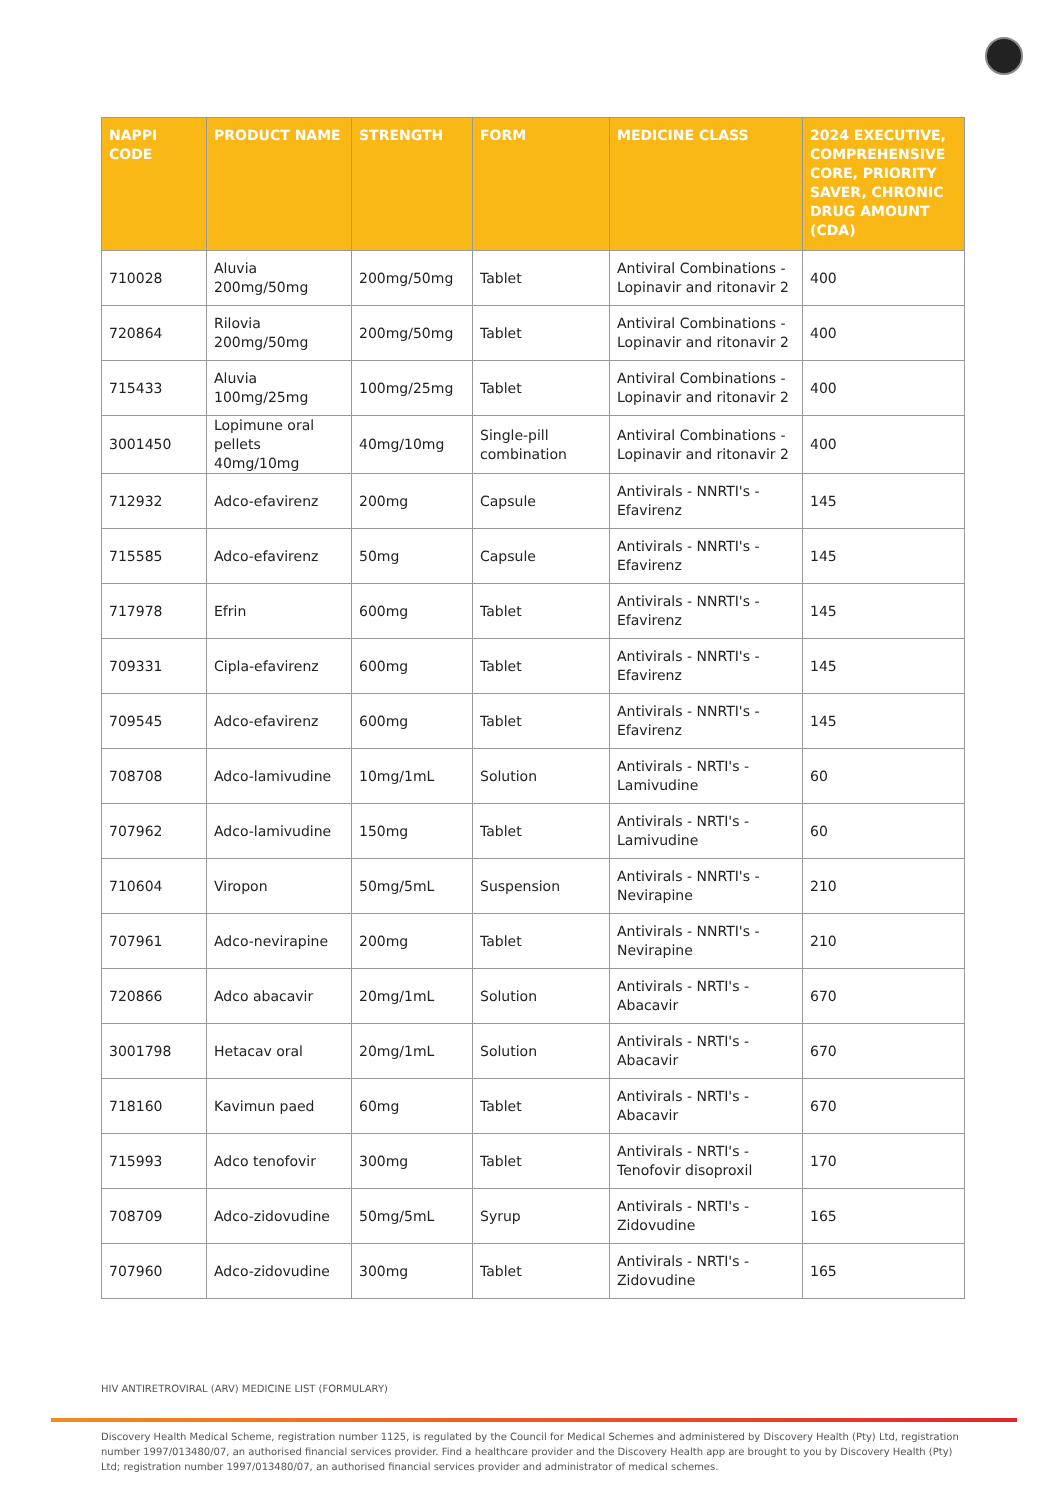| NAPPI CODE | PRODUCT NAME | STRENGTH | FORM | MEDICINE CLASS | 2024 EXECUTIVE, COMPREHENSIVE CORE, PRIORITY SAVER, CHRONIC DRUG AMOUNT (CDA) |
| --- | --- | --- | --- | --- | --- |
| 710028 | Aluvia 200mg/50mg | 200mg/50mg | Tablet | Antiviral Combinations - Lopinavir and ritonavir 2 | 400 |
| 720864 | Rilovia 200mg/50mg | 200mg/50mg | Tablet | Antiviral Combinations - Lopinavir and ritonavir 2 | 400 |
| 715433 | Aluvia 100mg/25mg | 100mg/25mg | Tablet | Antiviral Combinations - Lopinavir and ritonavir 2 | 400 |
| 3001450 | Lopimune oral pellets 40mg/10mg | 40mg/10mg | Single-pill combination | Antiviral Combinations - Lopinavir and ritonavir 2 | 400 |
| 712932 | Adco-efavirenz | 200mg | Capsule | Antivirals - NNRTI's - Efavirenz | 145 |
| 715585 | Adco-efavirenz | 50mg | Capsule | Antivirals - NNRTI's - Efavirenz | 145 |
| 717978 | Efrin | 600mg | Tablet | Antivirals - NNRTI's - Efavirenz | 145 |
| 709331 | Cipla-efavirenz | 600mg | Tablet | Antivirals - NNRTI's - Efavirenz | 145 |
| 709545 | Adco-efavirenz | 600mg | Tablet | Antivirals - NNRTI's - Efavirenz | 145 |
| 708708 | Adco-lamivudine | 10mg/1mL | Solution | Antivirals - NRTI's - Lamivudine | 60 |
| 707962 | Adco-lamivudine | 150mg | Tablet | Antivirals - NRTI's - Lamivudine | 60 |
| 710604 | Viropon | 50mg/5mL | Suspension | Antivirals - NNRTI's - Nevirapine | 210 |
| 707961 | Adco-nevirapine | 200mg | Tablet | Antivirals - NNRTI's - Nevirapine | 210 |
| 720866 | Adco abacavir | 20mg/1mL | Solution | Antivirals - NRTI's - Abacavir | 670 |
| 3001798 | Hetacav oral | 20mg/1mL | Solution | Antivirals - NRTI's - Abacavir | 670 |
| 718160 | Kavimun paed | 60mg | Tablet | Antivirals - NRTI's - Abacavir | 670 |
| 715993 | Adco tenofovir | 300mg | Tablet | Antivirals - NRTI's - Tenofovir disoproxil | 170 |
| 708709 | Adco-zidovudine | 50mg/5mL | Syrup | Antivirals - NRTI's - Zidovudine | 165 |
| 707960 | Adco-zidovudine | 300mg | Tablet | Antivirals - NRTI's - Zidovudine | 165 |
HIV ANTIRETROVIRAL (ARV) MEDICINE LIST (FORMULARY)
Discovery Health Medical Scheme, registration number 1125, is regulated by the Council for Medical Schemes and administered by Discovery Health (Pty) Ltd, registration number 1997/013480/07, an authorised financial services provider. Find a healthcare provider and the Discovery Health app are brought to you by Discovery Health (Pty) Ltd; registration number 1997/013480/07, an authorised financial services provider and administrator of medical schemes.